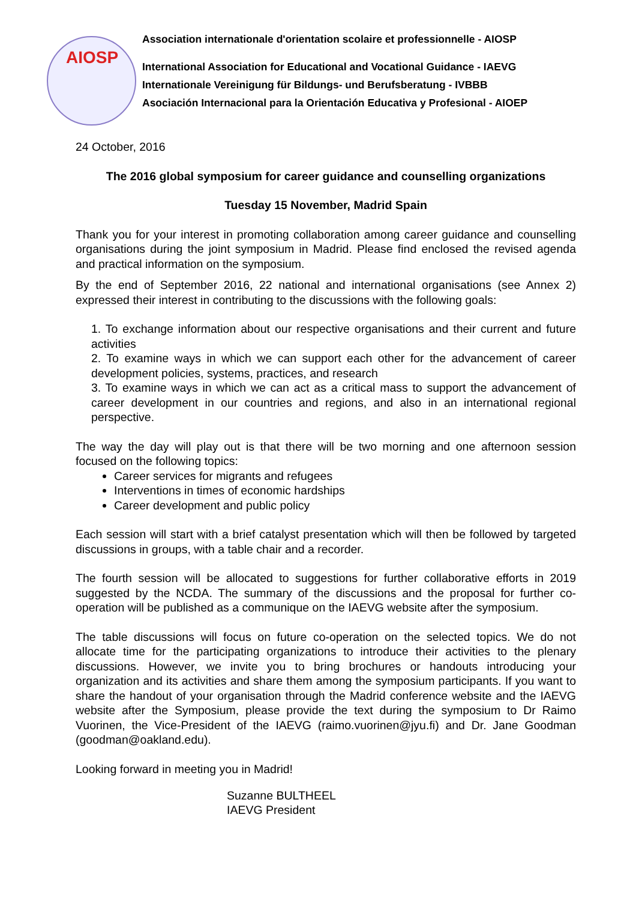AIOSP
Association internationale d'orientation scolaire et professionnelle - AIOSP
International Association for Educational and Vocational Guidance - IAEVG
Internationale Vereinigung für Bildungs- und Berufsberatung - IVBBB
Asociación Internacional para la Orientación Educativa y Profesional - AIOEP
24 October, 2016
The 2016 global symposium for career guidance and counselling organizations
Tuesday 15 November, Madrid Spain
Thank you for your interest in promoting collaboration among career guidance and counselling organisations during the joint symposium in Madrid. Please find enclosed the revised agenda and practical information on the symposium.
By the end of September 2016, 22 national and international organisations (see Annex 2) expressed their interest in contributing to the discussions with the following goals:
1. To exchange information about our respective organisations and their current and future activities
2. To examine ways in which we can support each other for the advancement of career development policies, systems, practices, and research
3. To examine ways in which we can act as a critical mass to support the advancement of career development in our countries and regions, and also in an international regional perspective.
The way the day will play out is that there will be two morning and one afternoon session focused on the following topics:
Career services for migrants and refugees
Interventions in times of economic hardships
Career development and public policy
Each session will start with a brief catalyst presentation which will then be followed by targeted discussions in groups, with a table chair and a recorder.
The fourth session will be allocated to suggestions for further collaborative efforts in 2019 suggested by the NCDA. The summary of the discussions and the proposal for further co-operation will be published as a communique on the IAEVG website after the symposium.
The table discussions will focus on future co-operation on the selected topics. We do not allocate time for the participating organizations to introduce their activities to the plenary discussions. However, we invite you to bring brochures or handouts introducing your organization and its activities and share them among the symposium participants. If you want to share the handout of your organisation through the Madrid conference website and the IAEVG website after the Symposium, please provide the text during the symposium to Dr Raimo Vuorinen, the Vice-President of the IAEVG (raimo.vuorinen@jyu.fi) and Dr. Jane Goodman (goodman@oakland.edu).
Looking forward in meeting you in Madrid!
Suzanne BULTHEEL
IAEVG President